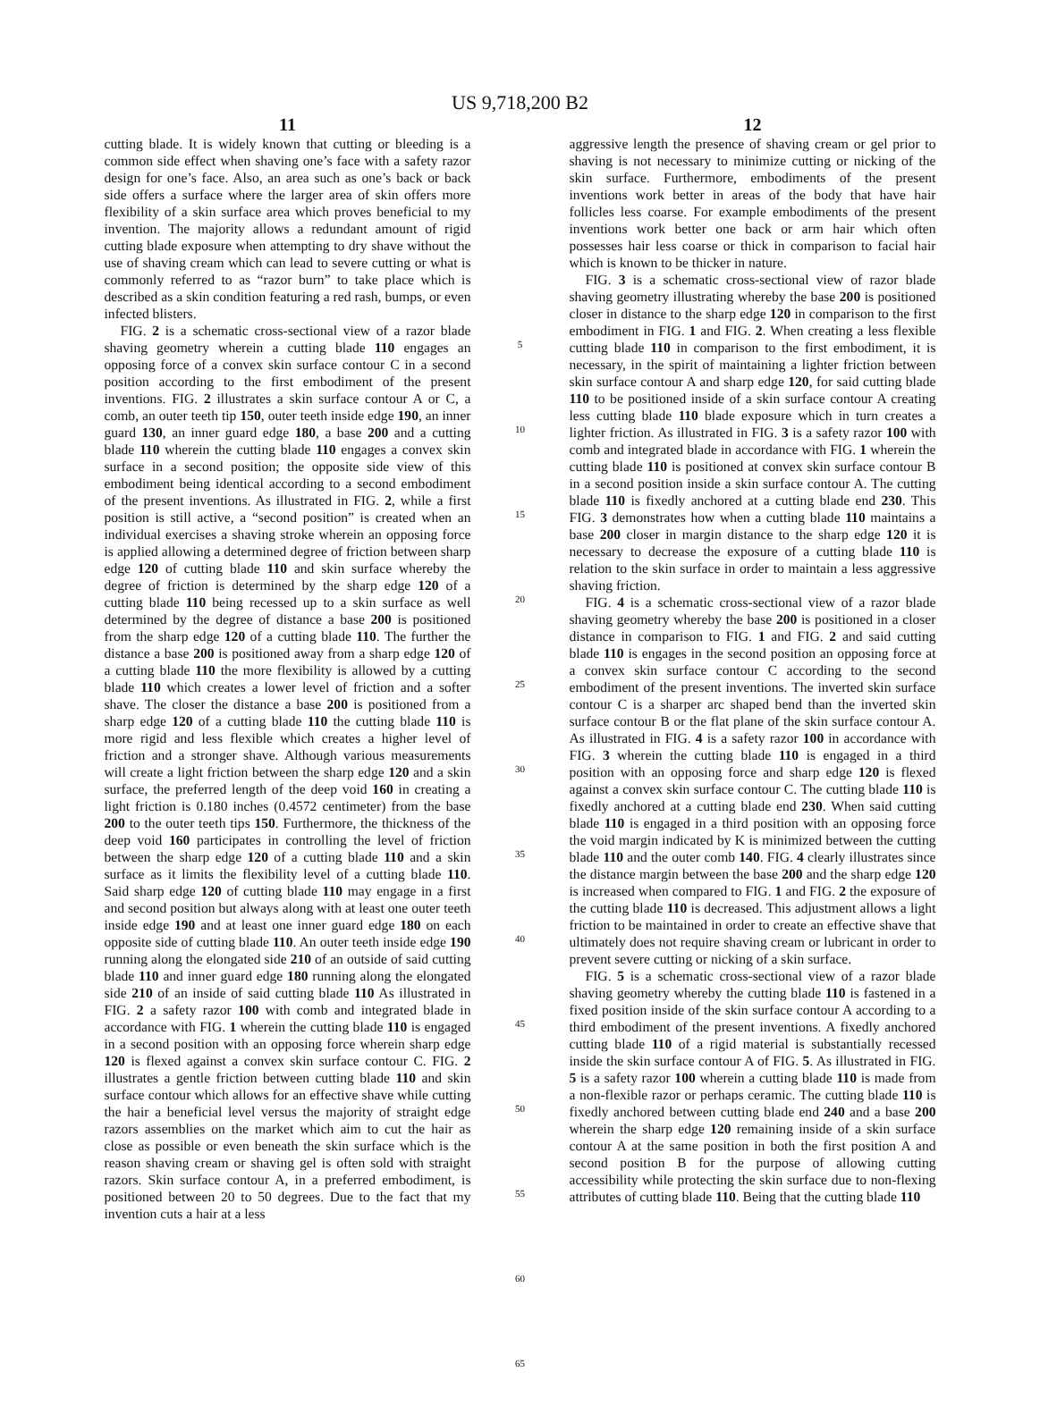US 9,718,200 B2
11
cutting blade. It is widely known that cutting or bleeding is a common side effect when shaving one’s face with a safety razor design for one’s face. Also, an area such as one’s back or back side offers a surface where the larger area of skin offers more flexibility of a skin surface area which proves beneficial to my invention. The majority allows a redundant amount of rigid cutting blade exposure when attempting to dry shave without the use of shaving cream which can lead to severe cutting or what is commonly referred to as “razor burn” to take place which is described as a skin condition featuring a red rash, bumps, or even infected blisters.
FIG. 2 is a schematic cross-sectional view of a razor blade shaving geometry wherein a cutting blade 110 engages an opposing force of a convex skin surface contour C in a second position according to the first embodiment of the present inventions. FIG. 2 illustrates a skin surface contour A or C, a comb, an outer teeth tip 150, outer teeth inside edge 190, an inner guard 130, an inner guard edge 180, a base 200 and a cutting blade 110 wherein the cutting blade 110 engages a convex skin surface in a second position; the opposite side view of this embodiment being identical according to a second embodiment of the present inventions. As illustrated in FIG. 2, while a first position is still active, a “second position” is created when an individual exercises a shaving stroke wherein an opposing force is applied allowing a determined degree of friction between sharp edge 120 of cutting blade 110 and skin surface whereby the degree of friction is determined by the sharp edge 120 of a cutting blade 110 being recessed up to a skin surface as well determined by the degree of distance a base 200 is positioned from the sharp edge 120 of a cutting blade 110. The further the distance a base 200 is positioned away from a sharp edge 120 of a cutting blade 110 the more flexibility is allowed by a cutting blade 110 which creates a lower level of friction and a softer shave. The closer the distance a base 200 is positioned from a sharp edge 120 of a cutting blade 110 the cutting blade 110 is more rigid and less flexible which creates a higher level of friction and a stronger shave. Although various measurements will create a light friction between the sharp edge 120 and a skin surface, the preferred length of the deep void 160 in creating a light friction is 0.180 inches (0.4572 centimeter) from the base 200 to the outer teeth tips 150. Furthermore, the thickness of the deep void 160 participates in controlling the level of friction between the sharp edge 120 of a cutting blade 110 and a skin surface as it limits the flexibility level of a cutting blade 110. Said sharp edge 120 of cutting blade 110 may engage in a first and second position but always along with at least one outer teeth inside edge 190 and at least one inner guard edge 180 on each opposite side of cutting blade 110. An outer teeth inside edge 190 running along the elongated side 210 of an outside of said cutting blade 110 and inner guard edge 180 running along the elongated side 210 of an inside of said cutting blade 110 As illustrated in FIG. 2 a safety razor 100 with comb and integrated blade in accordance with FIG. 1 wherein the cutting blade 110 is engaged in a second position with an opposing force wherein sharp edge 120 is flexed against a convex skin surface contour C. FIG. 2 illustrates a gentle friction between cutting blade 110 and skin surface contour which allows for an effective shave while cutting the hair a beneficial level versus the majority of straight edge razors assemblies on the market which aim to cut the hair as close as possible or even beneath the skin surface which is the reason shaving cream or shaving gel is often sold with straight razors. Skin surface contour A, in a preferred embodiment, is positioned between 20 to 50 degrees. Due to the fact that my invention cuts a hair at a less
5
10
15
20
25
30
35
40
45
50
55
60
65
12
aggressive length the presence of shaving cream or gel prior to shaving is not necessary to minimize cutting or nicking of the skin surface. Furthermore, embodiments of the present inventions work better in areas of the body that have hair follicles less coarse. For example embodiments of the present inventions work better one back or arm hair which often possesses hair less coarse or thick in comparison to facial hair which is known to be thicker in nature.
FIG. 3 is a schematic cross-sectional view of razor blade shaving geometry illustrating whereby the base 200 is positioned closer in distance to the sharp edge 120 in comparison to the first embodiment in FIG. 1 and FIG. 2. When creating a less flexible cutting blade 110 in comparison to the first embodiment, it is necessary, in the spirit of maintaining a lighter friction between skin surface contour A and sharp edge 120, for said cutting blade 110 to be positioned inside of a skin surface contour A creating less cutting blade 110 blade exposure which in turn creates a lighter friction. As illustrated in FIG. 3 is a safety razor 100 with comb and integrated blade in accordance with FIG. 1 wherein the cutting blade 110 is positioned at convex skin surface contour B in a second position inside a skin surface contour A. The cutting blade 110 is fixedly anchored at a cutting blade end 230. This FIG. 3 demonstrates how when a cutting blade 110 maintains a base 200 closer in margin distance to the sharp edge 120 it is necessary to decrease the exposure of a cutting blade 110 is relation to the skin surface in order to maintain a less aggressive shaving friction.
FIG. 4 is a schematic cross-sectional view of a razor blade shaving geometry whereby the base 200 is positioned in a closer distance in comparison to FIG. 1 and FIG. 2 and said cutting blade 110 is engages in the second position an opposing force at a convex skin surface contour C according to the second embodiment of the present inventions. The inverted skin surface contour C is a sharper arc shaped bend than the inverted skin surface contour B or the flat plane of the skin surface contour A. As illustrated in FIG. 4 is a safety razor 100 in accordance with FIG. 3 wherein the cutting blade 110 is engaged in a third position with an opposing force and sharp edge 120 is flexed against a convex skin surface contour C. The cutting blade 110 is fixedly anchored at a cutting blade end 230. When said cutting blade 110 is engaged in a third position with an opposing force the void margin indicated by K is minimized between the cutting blade 110 and the outer comb 140. FIG. 4 clearly illustrates since the distance margin between the base 200 and the sharp edge 120 is increased when compared to FIG. 1 and FIG. 2 the exposure of the cutting blade 110 is decreased. This adjustment allows a light friction to be maintained in order to create an effective shave that ultimately does not require shaving cream or lubricant in order to prevent severe cutting or nicking of a skin surface.
FIG. 5 is a schematic cross-sectional view of a razor blade shaving geometry whereby the cutting blade 110 is fastened in a fixed position inside of the skin surface contour A according to a third embodiment of the present inventions. A fixedly anchored cutting blade 110 of a rigid material is substantially recessed inside the skin surface contour A of FIG. 5. As illustrated in FIG. 5 is a safety razor 100 wherein a cutting blade 110 is made from a non-flexible razor or perhaps ceramic. The cutting blade 110 is fixedly anchored between cutting blade end 240 and a base 200 wherein the sharp edge 120 remaining inside of a skin surface contour A at the same position in both the first position A and second position B for the purpose of allowing cutting accessibility while protecting the skin surface due to non-flexing attributes of cutting blade 110. Being that the cutting blade 110